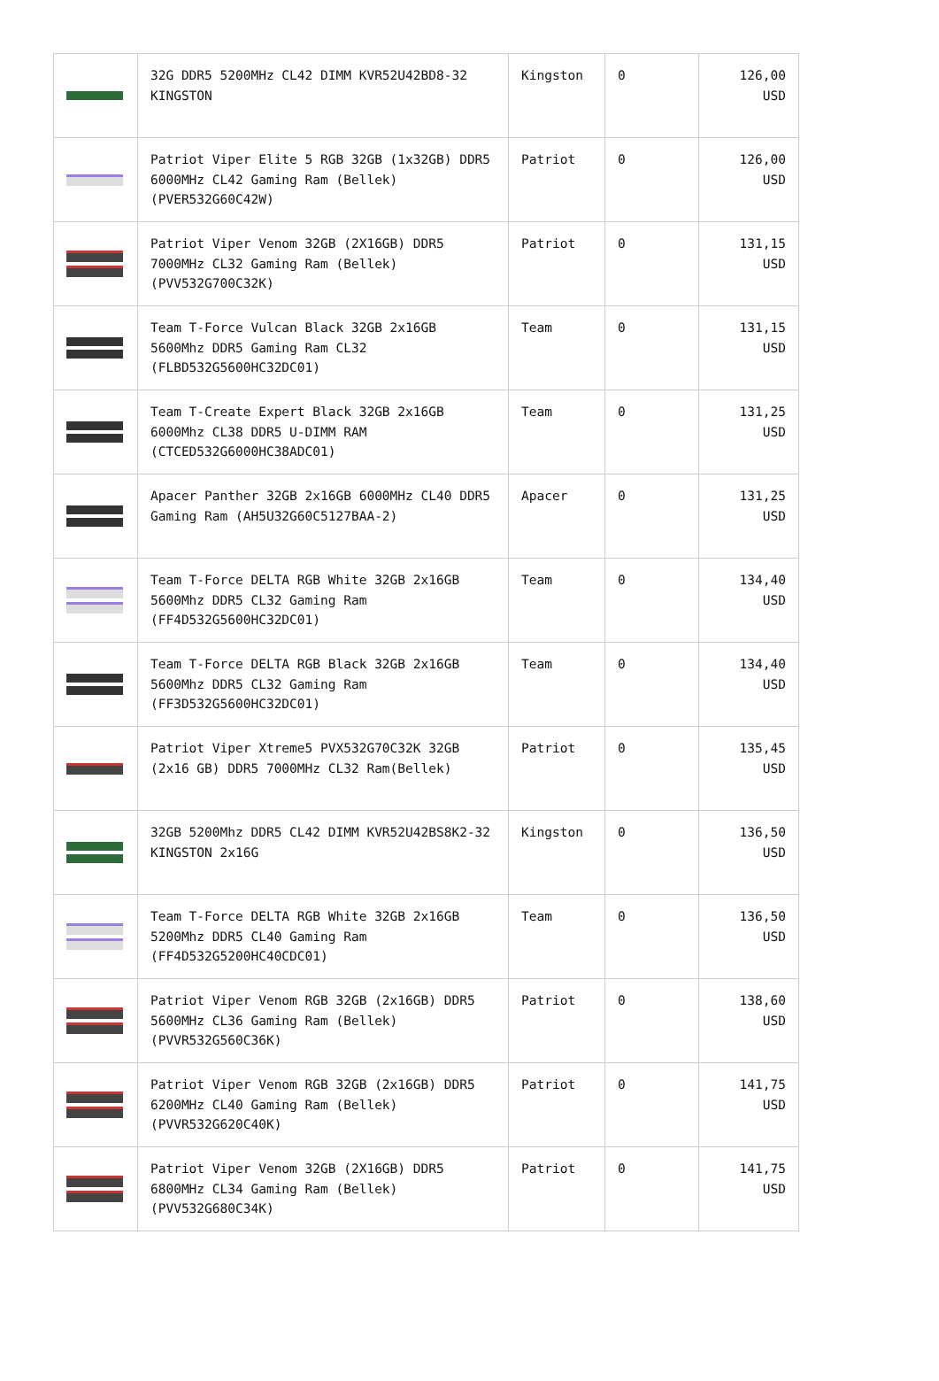| | 32G DDR5 5200MHz CL42 DIMM KVR52U42BD8-32 KINGSTON | Kingston | 0 | 126,00 USD |
| | Patriot Viper Elite 5 RGB 32GB (1x32GB) DDR5 6000MHz CL42 Gaming Ram (Bellek) (PVER532G60C42W) | Patriot | 0 | 126,00 USD |
| | Patriot Viper Venom 32GB (2X16GB) DDR5 7000MHz CL32 Gaming Ram (Bellek) (PVV532G700C32K) | Patriot | 0 | 131,15 USD |
| | Team T-Force Vulcan Black 32GB 2x16GB 5600Mhz DDR5 Gaming Ram CL32 (FLBD532G5600HC32DC01) | Team | 0 | 131,15 USD |
| | Team T-Create Expert Black 32GB 2x16GB 6000Mhz CL38 DDR5 U-DIMM RAM (CTCED532G6000HC38ADC01) | Team | 0 | 131,25 USD |
| | Apacer Panther 32GB 2x16GB 6000MHz CL40 DDR5 Gaming Ram (AH5U32G60C5127BAA-2) | Apacer | 0 | 131,25 USD |
| | Team T-Force DELTA RGB White 32GB 2x16GB 5600Mhz DDR5 CL32 Gaming Ram (FF4D532G5600HC32DC01) | Team | 0 | 134,40 USD |
| | Team T-Force DELTA RGB Black 32GB 2x16GB 5600Mhz DDR5 CL32 Gaming Ram (FF3D532G5600HC32DC01) | Team | 0 | 134,40 USD |
| | Patriot Viper Xtreme5 PVX532G70C32K 32GB (2x16 GB) DDR5 7000MHz CL32 Ram(Bellek) | Patriot | 0 | 135,45 USD |
| | 32GB 5200Mhz DDR5 CL42 DIMM KVR52U42BS8K2-32 KINGSTON 2x16G | Kingston | 0 | 136,50 USD |
| | Team T-Force DELTA RGB White 32GB 2x16GB 5200Mhz DDR5 CL40 Gaming Ram (FF4D532G5200HC40CDC01) | Team | 0 | 136,50 USD |
| | Patriot Viper Venom RGB 32GB (2x16GB) DDR5 5600MHz CL36 Gaming Ram (Bellek) (PVVR532G560C36K) | Patriot | 0 | 138,60 USD |
| | Patriot Viper Venom RGB 32GB (2x16GB) DDR5 6200MHz CL40 Gaming Ram (Bellek) (PVVR532G620C40K) | Patriot | 0 | 141,75 USD |
| | Patriot Viper Venom 32GB (2X16GB) DDR5 6800MHz CL34 Gaming Ram (Bellek) (PVV532G680C34K) | Patriot | 0 | 141,75 USD |